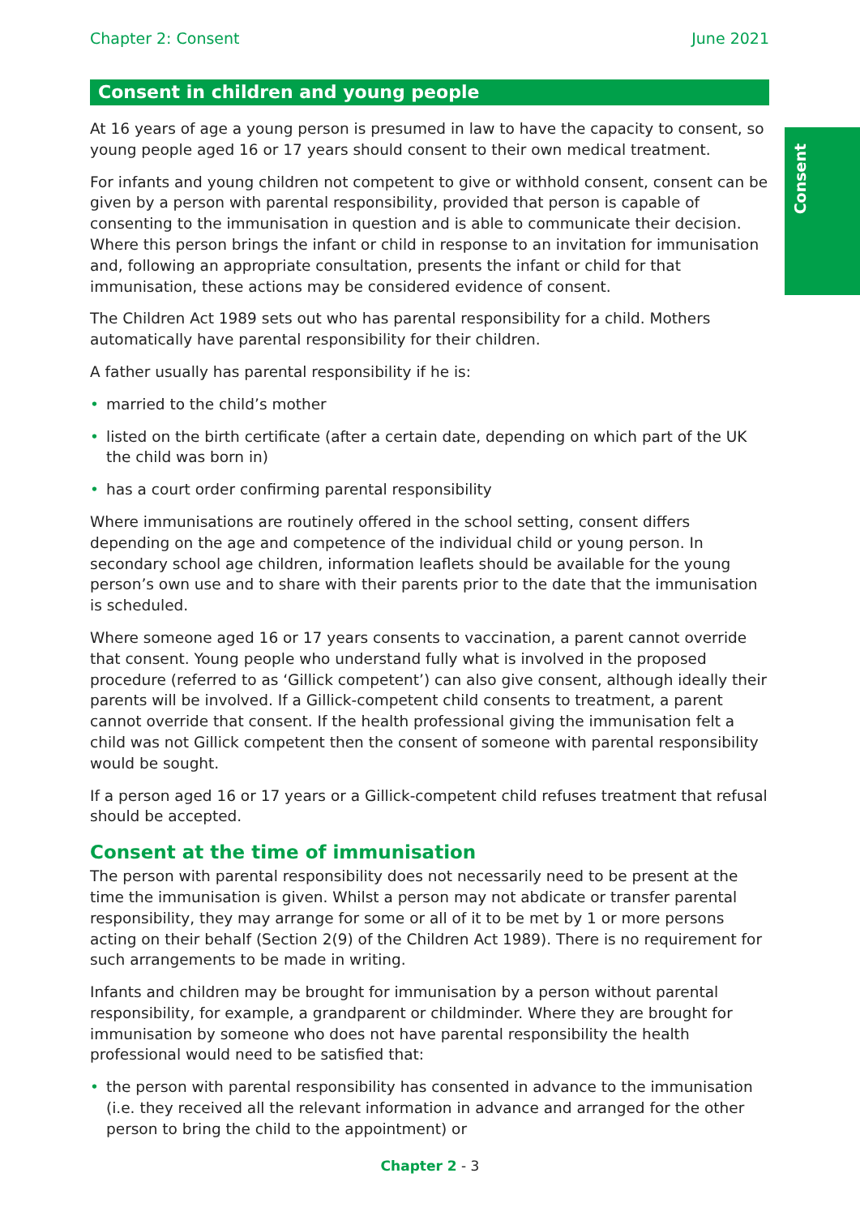Consent
Chapter 2: Consent June 2021
Consent in children and young people
At 16 years of age a young person is presumed in law to have the capacity to consent, so young people aged 16 or 17 years should consent to their own medical treatment.
For infants and young children not competent to give or withhold consent, consent can be given by a person with parental responsibility, provided that person is capable of consenting to the immunisation in question and is able to communicate their decision. Where this person brings the infant or child in response to an invitation for immunisation and, following an appropriate consultation, presents the infant or child for that immunisation, these actions may be considered evidence of consent.
The Children Act 1989 sets out who has parental responsibility for a child. Mothers automatically have parental responsibility for their children.
A father usually has parental responsibility if he is:
• married to the child’s mother
• listed on the birth certificate (after a certain date, depending on which part of the UK the child was born in)
• has a court order confirming parental responsibility
Where immunisations are routinely offered in the school setting, consent differs depending on the age and competence of the individual child or young person. In secondary school age children, information leaflets should be available for the young person’s own use and to share with their parents prior to the date that the immunisation is scheduled.
Where someone aged 16 or 17 years consents to vaccination, a parent cannot override that consent. Young people who understand fully what is involved in the proposed procedure (referred to as ‘Gillick competent’) can also give consent, although ideally their parents will be involved. If a Gillick-competent child consents to treatment, a parent cannot override that consent. If the health professional giving the immunisation felt a child was not Gillick competent then the consent of someone with parental responsibility would be sought.
If a person aged 16 or 17 years or a Gillick-competent child refuses treatment that refusal should be accepted.
Consent at the time of immunisation
The person with parental responsibility does not necessarily need to be present at the time the immunisation is given. Whilst a person may not abdicate or transfer parental responsibility, they may arrange for some or all of it to be met by 1 or more persons acting on their behalf (Section 2(9) of the Children Act 1989). There is no requirement for such arrangements to be made in writing.
Infants and children may be brought for immunisation by a person without parental responsibility, for example, a grandparent or childminder. Where they are brought for immunisation by someone who does not have parental responsibility the health professional would need to be satisfied that:
• the person with parental responsibility has consented in advance to the immunisation (i.e. they received all the relevant information in advance and arranged for the other person to bring the child to the appointment) or
Chapter 2 - 3